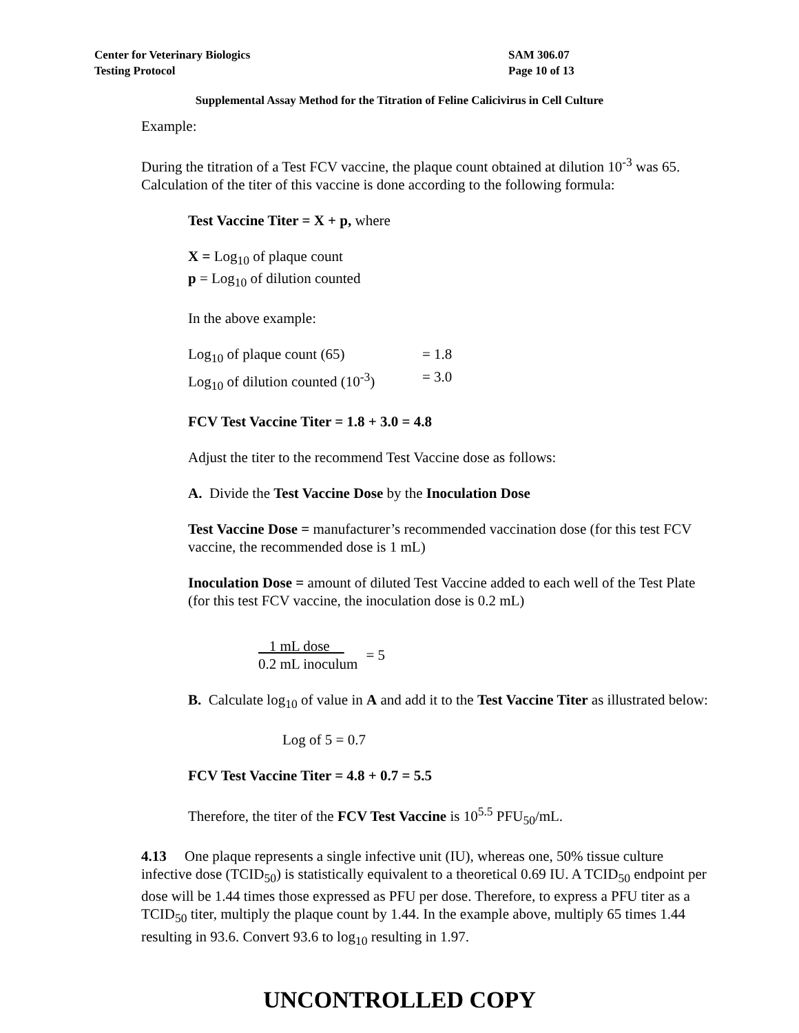Center for Veterinary Biologics
Testing Protocol
SAM 306.07
Page 10 of 13
Supplemental Assay Method for the Titration of Feline Calicivirus in Cell Culture
Example:
During the titration of a Test FCV vaccine, the plaque count obtained at dilution 10<sup>-3</sup> was 65. Calculation of the titer of this vaccine is done according to the following formula:
Test Vaccine Titer = X + p, where
X = Log<sub>10</sub> of plaque count
p = Log<sub>10</sub> of dilution counted
In the above example:
Log<sub>10</sub> of plaque count (65) = 1.8
Log<sub>10</sub> of dilution counted (10<sup>-3</sup>) = 3.0
FCV Test Vaccine Titer = 1.8 + 3.0 = 4.8
Adjust the titer to the recommend Test Vaccine dose as follows:
A. Divide the Test Vaccine Dose by the Inoculation Dose
Test Vaccine Dose = manufacturer’s recommended vaccination dose (for this test FCV vaccine, the recommended dose is 1 mL)
Inoculation Dose = amount of diluted Test Vaccine added to each well of the Test Plate (for this test FCV vaccine, the inoculation dose is 0.2 mL)
1 mL dose
0.2 mL inoculum
= 5
B. Calculate log<sub>10</sub> of value in A and add it to the Test Vaccine Titer as illustrated below:
Log of 5 = 0.7
FCV Test Vaccine Titer = 4.8 + 0.7 = 5.5
Therefore, the titer of the FCV Test Vaccine is 10<sup>5.5</sup> PFU<sub>50</sub>/mL.
4.13 One plaque represents a single infective unit (IU), whereas one, 50% tissue culture infective dose (TCID<sub>50</sub>) is statistically equivalent to a theoretical 0.69 IU. A TCID<sub>50</sub> endpoint per dose will be 1.44 times those expressed as PFU per dose. Therefore, to express a PFU titer as a TCID<sub>50</sub> titer, multiply the plaque count by 1.44. In the example above, multiply 65 times 1.44 resulting in 93.6. Convert 93.6 to log<sub>10</sub> resulting in 1.97.
UNCONTROLLED COPY